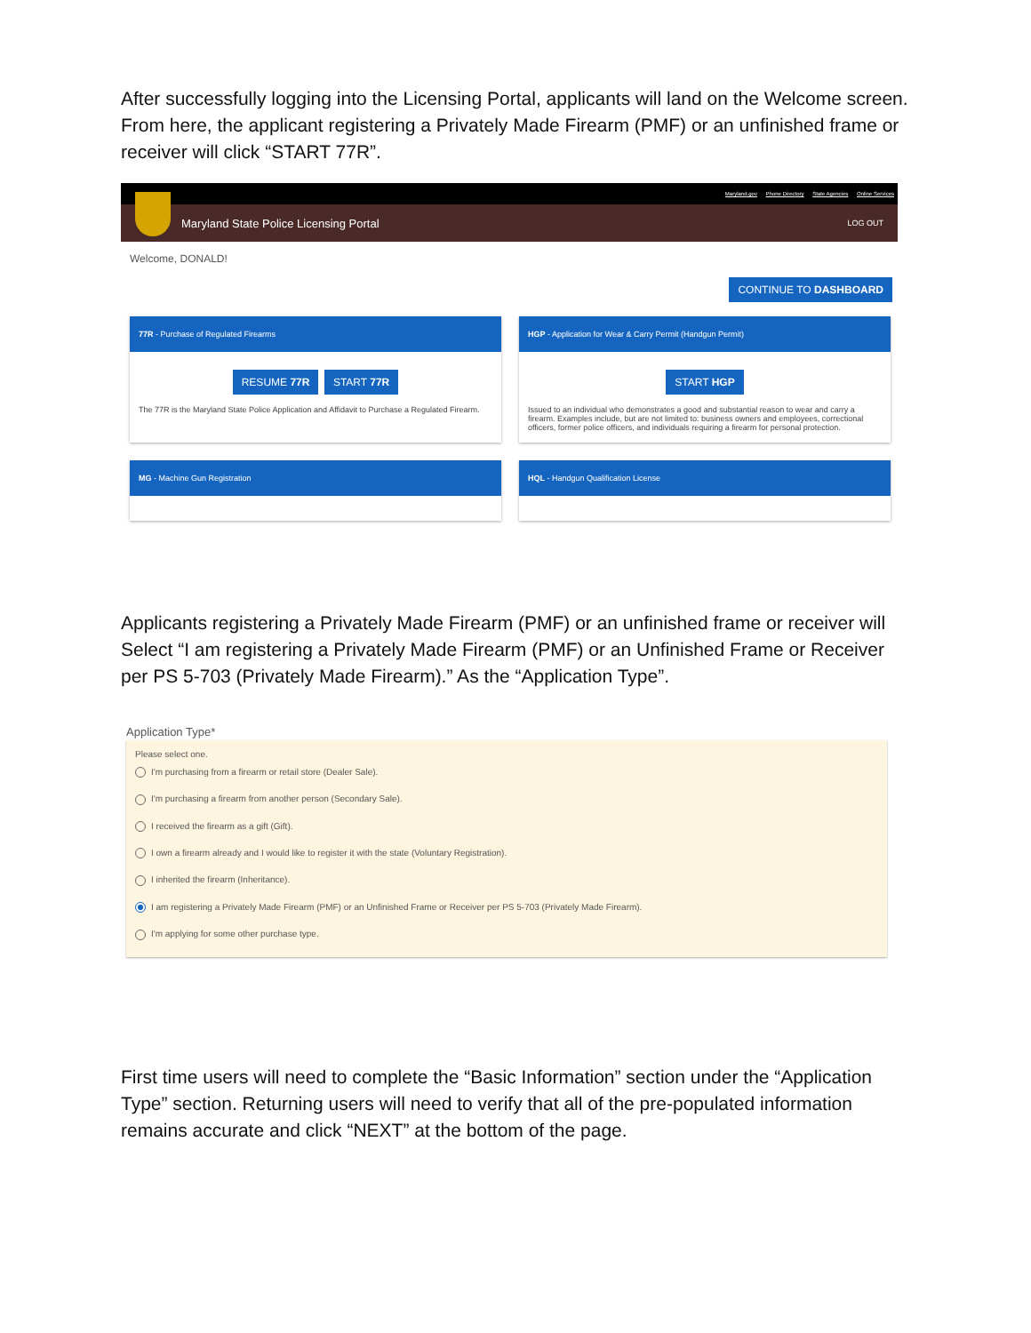After successfully logging into the Licensing Portal, applicants will land on the Welcome screen. From here, the applicant registering a Privately Made Firearm (PMF) or an unfinished frame or receiver will click “START 77R”.
Maryland.gov Phone Directory State Agencies Online Services
Maryland State Police Licensing Portal
LOG OUT
Welcome, DONALD!
CONTINUE TO DASHBOARD
77R - Purchase of Regulated Firearms
RESUME 77R START 77R
The 77R is the Maryland State Police Application and Affidavit to Purchase a Regulated Firearm.
HGP - Application for Wear & Carry Permit (Handgun Permit)
START HGP
Issued to an individual who demonstrates a good and substantial reason to wear and carry a firearm. Examples include, but are not limited to: business owners and employees, correctional officers, former police officers, and individuals requiring a firearm for personal protection.
MG - Machine Gun Registration
HQL - Handgun Qualification License
Applicants registering a Privately Made Firearm (PMF) or an unfinished frame or receiver will Select “I am registering a Privately Made Firearm (PMF) or an Unfinished Frame or Receiver per PS 5-703 (Privately Made Firearm).” As the “Application Type”.
Application Type*
Please select one.
I'm purchasing from a firearm or retail store (Dealer Sale).
I'm purchasing a firearm from another person (Secondary Sale).
I received the firearm as a gift (Gift).
I own a firearm already and I would like to register it with the state (Voluntary Registration).
I inherited the firearm (Inheritance).
I am registering a Privately Made Firearm (PMF) or an Unfinished Frame or Receiver per PS 5-703 (Privately Made Firearm).
I'm applying for some other purchase type.
First time users will need to complete the “Basic Information” section under the “Application Type” section. Returning users will need to verify that all of the pre-populated information remains accurate and click “NEXT” at the bottom of the page.